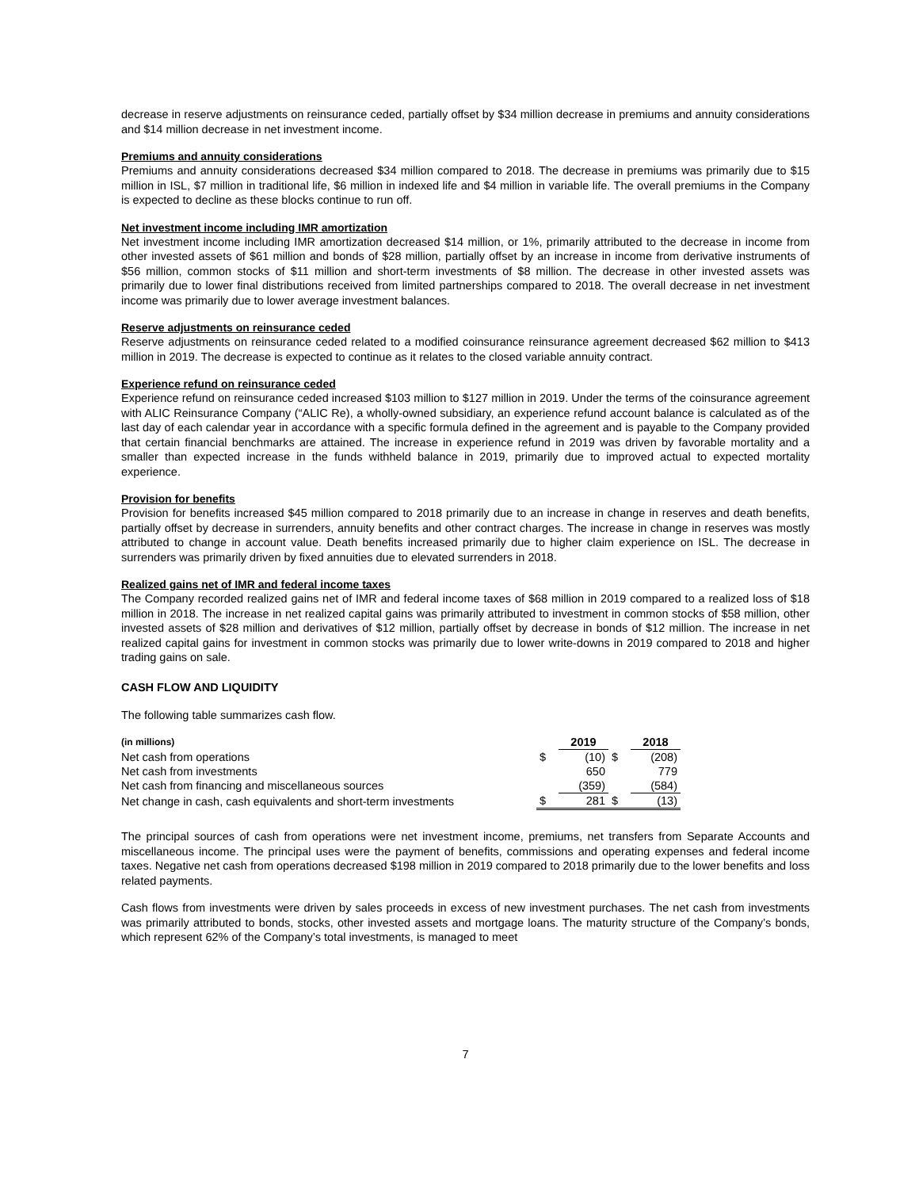decrease in reserve adjustments on reinsurance ceded, partially offset by $34 million decrease in premiums and annuity considerations and $14 million decrease in net investment income.
Premiums and annuity considerations
Premiums and annuity considerations decreased $34 million compared to 2018. The decrease in premiums was primarily due to $15 million in ISL, $7 million in traditional life, $6 million in indexed life and $4 million in variable life. The overall premiums in the Company is expected to decline as these blocks continue to run off.
Net investment income including IMR amortization
Net investment income including IMR amortization decreased $14 million, or 1%, primarily attributed to the decrease in income from other invested assets of $61 million and bonds of $28 million, partially offset by an increase in income from derivative instruments of $56 million, common stocks of $11 million and short-term investments of $8 million. The decrease in other invested assets was primarily due to lower final distributions received from limited partnerships compared to 2018. The overall decrease in net investment income was primarily due to lower average investment balances.
Reserve adjustments on reinsurance ceded
Reserve adjustments on reinsurance ceded related to a modified coinsurance reinsurance agreement decreased $62 million to $413 million in 2019. The decrease is expected to continue as it relates to the closed variable annuity contract.
Experience refund on reinsurance ceded
Experience refund on reinsurance ceded increased $103 million to $127 million in 2019. Under the terms of the coinsurance agreement with ALIC Reinsurance Company (“ALIC Re), a wholly-owned subsidiary, an experience refund account balance is calculated as of the last day of each calendar year in accordance with a specific formula defined in the agreement and is payable to the Company provided that certain financial benchmarks are attained. The increase in experience refund in 2019 was driven by favorable mortality and a smaller than expected increase in the funds withheld balance in 2019, primarily due to improved actual to expected mortality experience.
Provision for benefits
Provision for benefits increased $45 million compared to 2018 primarily due to an increase in change in reserves and death benefits, partially offset by decrease in surrenders, annuity benefits and other contract charges. The increase in change in reserves was mostly attributed to change in account value. Death benefits increased primarily due to higher claim experience on ISL. The decrease in surrenders was primarily driven by fixed annuities due to elevated surrenders in 2018.
Realized gains net of IMR and federal income taxes
The Company recorded realized gains net of IMR and federal income taxes of $68 million in 2019 compared to a realized loss of $18 million in 2018. The increase in net realized capital gains was primarily attributed to investment in common stocks of $58 million, other invested assets of $28 million and derivatives of $12 million, partially offset by decrease in bonds of $12 million. The increase in net realized capital gains for investment in common stocks was primarily due to lower write-downs in 2019 compared to 2018 and higher trading gains on sale.
CASH FLOW AND LIQUIDITY
The following table summarizes cash flow.
| (in millions) | | 2019 | | 2018 |
| --- | --- | --- | --- | --- |
| Net cash from operations | $ | (10) | $ | (208) |
| Net cash from investments | | 650 | | 779 |
| Net cash from financing and miscellaneous sources | | (359) | | (584) |
| Net change in cash, cash equivalents and short-term investments | $ | 281 | $ | (13) |
The principal sources of cash from operations were net investment income, premiums, net transfers from Separate Accounts and miscellaneous income. The principal uses were the payment of benefits, commissions and operating expenses and federal income taxes. Negative net cash from operations decreased $198 million in 2019 compared to 2018 primarily due to the lower benefits and loss related payments.
Cash flows from investments were driven by sales proceeds in excess of new investment purchases. The net cash from investments was primarily attributed to bonds, stocks, other invested assets and mortgage loans. The maturity structure of the Company’s bonds, which represent 62% of the Company’s total investments, is managed to meet
7